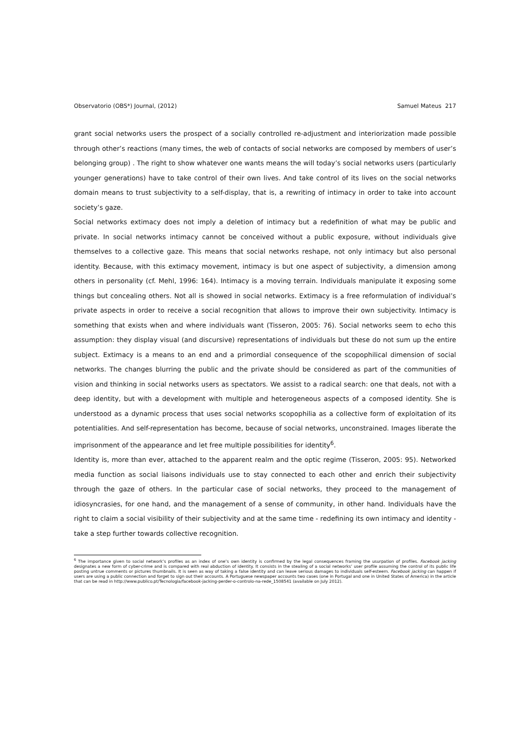Observatorio (OBS*) Journal, (2012) Samuel Mateus 217
grant social networks users the prospect of a socially controlled re-adjustment and interiorization made possible through other’s reactions (many times, the web of contacts of social networks are composed by members of user’s belonging group) . The right to show whatever one wants means the will today’s social networks users (particularly younger generations) have to take control of their own lives. And take control of its lives on the social networks domain means to trust subjectivity to a self-display, that is, a rewriting of intimacy in order to take into account society’s gaze.
Social networks extimacy does not imply a deletion of intimacy but a redefinition of what may be public and private. In social networks intimacy cannot be conceived without a public exposure, without individuals give themselves to a collective gaze. This means that social networks reshape, not only intimacy but also personal identity. Because, with this extimacy movement, intimacy is but one aspect of subjectivity, a dimension among others in personality (cf. Mehl, 1996: 164). Intimacy is a moving terrain. Individuals manipulate it exposing some things but concealing others. Not all is showed in social networks. Extimacy is a free reformulation of individual’s private aspects in order to receive a social recognition that allows to improve their own subjectivity. Intimacy is something that exists when and where individuals want (Tisseron, 2005: 76). Social networks seem to echo this assumption: they display visual (and discursive) representations of individuals but these do not sum up the entire subject. Extimacy is a means to an end and a primordial consequence of the scopophilical dimension of social networks. The changes blurring the public and the private should be considered as part of the communities of vision and thinking in social networks users as spectators. We assist to a radical search: one that deals, not with a deep identity, but with a development with multiple and heterogeneous aspects of a composed identity. She is understood as a dynamic process that uses social networks scopophilia as a collective form of exploitation of its potentialities. And self-representation has become, because of social networks, unconstrained. Images liberate the imprisonment of the appearance and let free multiple possibilities for identity<sup>6</sup>.
Identity is, more than ever, attached to the apparent realm and the optic regime (Tisseron, 2005: 95). Networked media function as social liaisons individuals use to stay connected to each other and enrich their subjectivity through the gaze of others. In the particular case of social networks, they proceed to the management of idiosyncrasies, for one hand, and the management of a sense of community, in other hand. Individuals have the right to claim a social visibility of their subjectivity and at the same time - redefining its own intimacy and identity - take a step further towards collective recognition.
<sup>6</sup> The importance given to social network’s profiles as an index of one’s own identity is confirmed by the legal consequences framing the usurpation of profiles. Facebook jacking designates a new form of cyber-crime and is compared with real abduction of identity. It consists in the stealing of a social networks’ user profile assuming the control of its public life posting untrue comments or pictures thumbnails. It is seen as way of taking a false identity and can leave serious damages to individuals self-esteem. Facebook jacking can happen if users are using a public connection and forget to sign out their accounts. A Portuguese newspaper accounts two cases (one in Portugal and one in United States of America) in the article that can be read in http://www.publico.pt/Tecnologia/facebook-jacking-perder-o-controlo-na-rede_1508541 (available on July 2012).